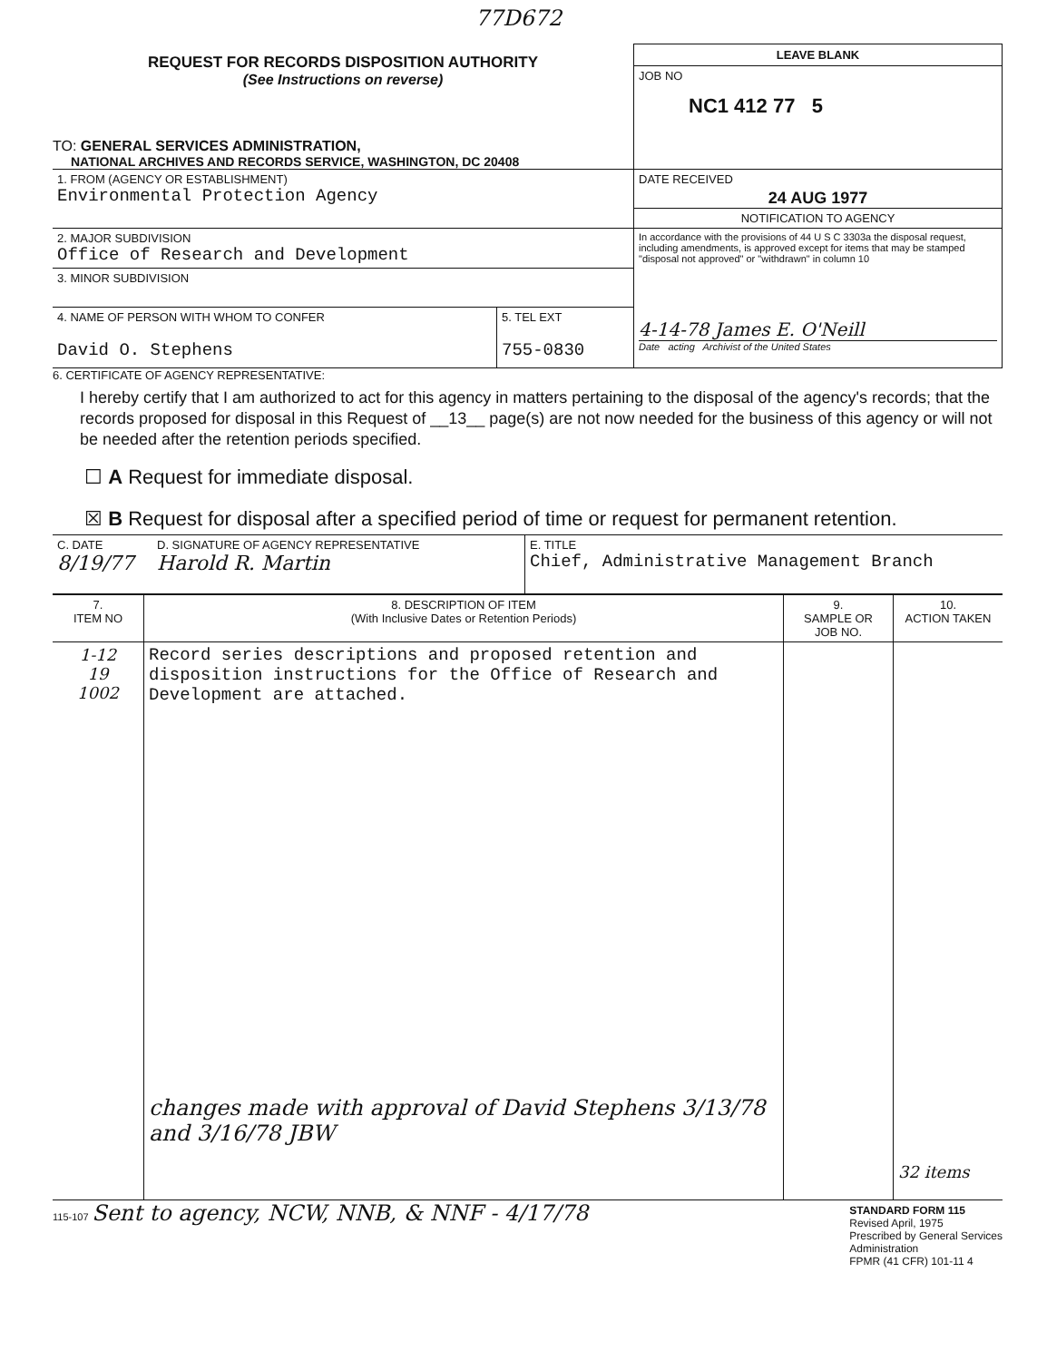77D672
| REQUEST FOR RECORDS DISPOSITION AUTHORITY (See Instructions on reverse) TO: GENERAL SERVICES ADMINISTRATION, NATIONAL ARCHIVES AND RECORDS SERVICE, WASHINGTON, DC 20408 | LEAVE BLANK JOB NO NC1 412 77 5 |
| 1. FROM (AGENCY OR ESTABLISHMENT) Environmental Protection Agency | DATE RECEIVED 24 AUG 1977 NOTIFICATION TO AGENCY |
| 2. MAJOR SUBDIVISION Office of Research and Development | In accordance with the provisions of 44 U S C 3303a the disposal request, including amendments, is approved except for items that may be stamped "disposal not approved" or "withdrawn" in column 10 |
| 3. MINOR SUBDIVISION | |
| / 4. NAME OF PERSON WITH WHOM TO CONFER David O. Stephens / 5. TEL EXT 755-0830 / | 4-14-78 James E. O'Neill Date acting Archivist of the United States |
6. CERTIFICATE OF AGENCY REPRESENTATIVE:
I hereby certify that I am authorized to act for this agency in matters pertaining to the disposal of the agency's records; that the records proposed for disposal in this Request of __13__ page(s) are not now needed for the business of this agency or will not be needed after the retention periods specified.
☐ A Request for immediate disposal.
☒ B Request for disposal after a specified period of time or request for permanent retention.
| C. DATE 8/19/77 | D. SIGNATURE OF AGENCY REPRESENTATIVE Harold R. Martin | E. TITLE Chief, Administrative Management Branch |
| 7. ITEM NO | 8. DESCRIPTION OF ITEM (With Inclusive Dates or Retention Periods) | 9. SAMPLE OR JOB NO. | 10. ACTION TAKEN |
| --- | --- | --- | --- |
| 1-12 19 1002 | Record series descriptions and proposed retention and disposition instructions for the Office of Research and Development are attached. changes made with approval of David Stephens 3/13/78 and 3/16/78 JBW | | 32 items |
115-107 Sent to agency, NCW, NNB, & NNF - 4/17/78
STANDARD FORM 115
Revised April, 1975
Prescribed by General Services
Administration
FPMR (41 CFR) 101-11 4